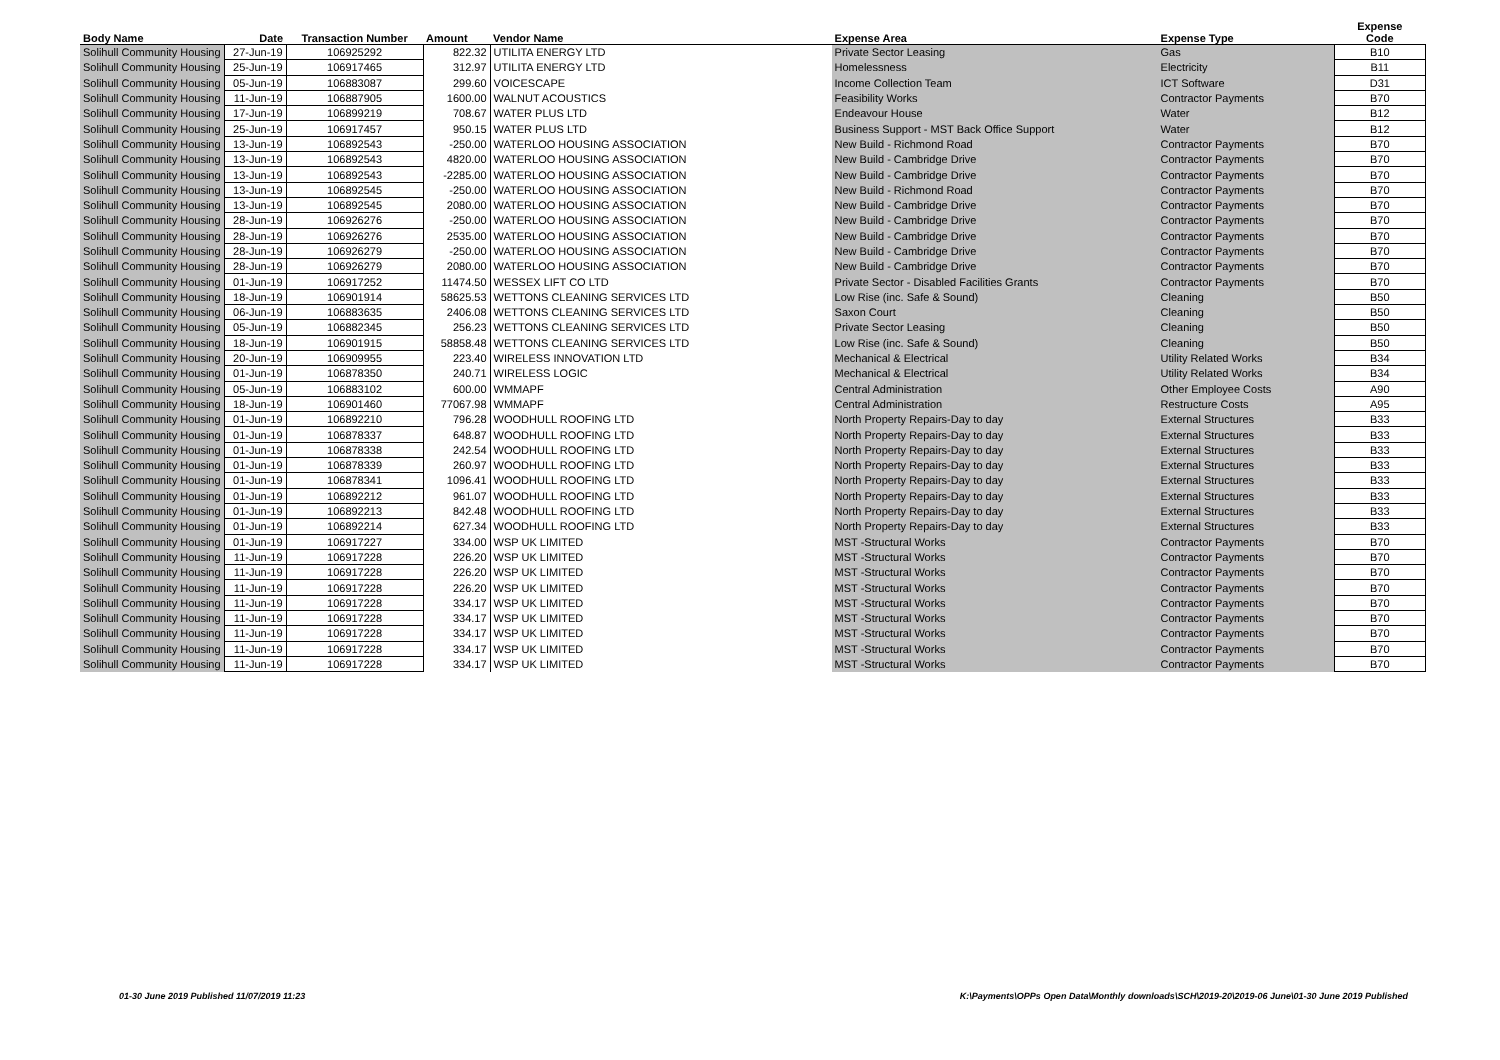| Body Name | Date | Transaction Number | Amount | Vendor Name | Expense Area | Expense Type | Expense Code |
| --- | --- | --- | --- | --- | --- | --- | --- |
| Solihull Community Housing | 27-Jun-19 | 106925292 | 822.32 | UTILITA ENERGY LTD | Private Sector Leasing | Gas | B10 |
| Solihull Community Housing | 25-Jun-19 | 106917465 | 312.97 | UTILITA ENERGY LTD | Homelessness | Electricity | B11 |
| Solihull Community Housing | 05-Jun-19 | 106883087 | 299.60 | VOICESCAPE | Income Collection Team | ICT Software | D31 |
| Solihull Community Housing | 11-Jun-19 | 106887905 | 1600.00 | WALNUT ACOUSTICS | Feasibility Works | Contractor Payments | B70 |
| Solihull Community Housing | 17-Jun-19 | 106899219 | 708.67 | WATER PLUS LTD | Endeavour House | Water | B12 |
| Solihull Community Housing | 25-Jun-19 | 106917457 | 950.15 | WATER PLUS LTD | Business Support - MST Back Office Support | Water | B12 |
| Solihull Community Housing | 13-Jun-19 | 106892543 | -250.00 | WATERLOO HOUSING ASSOCIATION | New Build - Richmond Road | Contractor Payments | B70 |
| Solihull Community Housing | 13-Jun-19 | 106892543 | 4820.00 | WATERLOO HOUSING ASSOCIATION | New Build - Cambridge Drive | Contractor Payments | B70 |
| Solihull Community Housing | 13-Jun-19 | 106892543 | -2285.00 | WATERLOO HOUSING ASSOCIATION | New Build - Cambridge Drive | Contractor Payments | B70 |
| Solihull Community Housing | 13-Jun-19 | 106892545 | -250.00 | WATERLOO HOUSING ASSOCIATION | New Build - Richmond Road | Contractor Payments | B70 |
| Solihull Community Housing | 13-Jun-19 | 106892545 | 2080.00 | WATERLOO HOUSING ASSOCIATION | New Build - Cambridge Drive | Contractor Payments | B70 |
| Solihull Community Housing | 28-Jun-19 | 106926276 | -250.00 | WATERLOO HOUSING ASSOCIATION | New Build - Cambridge Drive | Contractor Payments | B70 |
| Solihull Community Housing | 28-Jun-19 | 106926276 | 2535.00 | WATERLOO HOUSING ASSOCIATION | New Build - Cambridge Drive | Contractor Payments | B70 |
| Solihull Community Housing | 28-Jun-19 | 106926279 | -250.00 | WATERLOO HOUSING ASSOCIATION | New Build - Cambridge Drive | Contractor Payments | B70 |
| Solihull Community Housing | 28-Jun-19 | 106926279 | 2080.00 | WATERLOO HOUSING ASSOCIATION | New Build - Cambridge Drive | Contractor Payments | B70 |
| Solihull Community Housing | 01-Jun-19 | 106917252 | 11474.50 | WESSEX LIFT CO LTD | Private Sector - Disabled Facilities Grants | Contractor Payments | B70 |
| Solihull Community Housing | 18-Jun-19 | 106901914 | 58625.53 | WETTONS CLEANING SERVICES LTD | Low Rise (inc. Safe & Sound) | Cleaning | B50 |
| Solihull Community Housing | 06-Jun-19 | 106883635 | 2406.08 | WETTONS CLEANING SERVICES LTD | Saxon Court | Cleaning | B50 |
| Solihull Community Housing | 05-Jun-19 | 106882345 | 256.23 | WETTONS CLEANING SERVICES LTD | Private Sector Leasing | Cleaning | B50 |
| Solihull Community Housing | 18-Jun-19 | 106901915 | 58858.48 | WETTONS CLEANING SERVICES LTD | Low Rise (inc. Safe & Sound) | Cleaning | B50 |
| Solihull Community Housing | 20-Jun-19 | 106909955 | 223.40 | WIRELESS INNOVATION LTD | Mechanical & Electrical | Utility Related Works | B34 |
| Solihull Community Housing | 01-Jun-19 | 106878350 | 240.71 | WIRELESS LOGIC | Mechanical & Electrical | Utility Related Works | B34 |
| Solihull Community Housing | 05-Jun-19 | 106883102 | 600.00 | WMMAPF | Central Administration | Other Employee Costs | A90 |
| Solihull Community Housing | 18-Jun-19 | 106901460 | 77067.98 | WMMAPF | Central Administration | Restructure Costs | A95 |
| Solihull Community Housing | 01-Jun-19 | 106892210 | 796.28 | WOODHULL ROOFING LTD | North Property Repairs-Day to day | External Structures | B33 |
| Solihull Community Housing | 01-Jun-19 | 106878337 | 648.87 | WOODHULL ROOFING LTD | North Property Repairs-Day to day | External Structures | B33 |
| Solihull Community Housing | 01-Jun-19 | 106878338 | 242.54 | WOODHULL ROOFING LTD | North Property Repairs-Day to day | External Structures | B33 |
| Solihull Community Housing | 01-Jun-19 | 106878339 | 260.97 | WOODHULL ROOFING LTD | North Property Repairs-Day to day | External Structures | B33 |
| Solihull Community Housing | 01-Jun-19 | 106878341 | 1096.41 | WOODHULL ROOFING LTD | North Property Repairs-Day to day | External Structures | B33 |
| Solihull Community Housing | 01-Jun-19 | 106892212 | 961.07 | WOODHULL ROOFING LTD | North Property Repairs-Day to day | External Structures | B33 |
| Solihull Community Housing | 01-Jun-19 | 106892213 | 842.48 | WOODHULL ROOFING LTD | North Property Repairs-Day to day | External Structures | B33 |
| Solihull Community Housing | 01-Jun-19 | 106892214 | 627.34 | WOODHULL ROOFING LTD | North Property Repairs-Day to day | External Structures | B33 |
| Solihull Community Housing | 01-Jun-19 | 106917227 | 334.00 | WSP UK LIMITED | MST -Structural Works | Contractor Payments | B70 |
| Solihull Community Housing | 11-Jun-19 | 106917228 | 226.20 | WSP UK LIMITED | MST -Structural Works | Contractor Payments | B70 |
| Solihull Community Housing | 11-Jun-19 | 106917228 | 226.20 | WSP UK LIMITED | MST -Structural Works | Contractor Payments | B70 |
| Solihull Community Housing | 11-Jun-19 | 106917228 | 226.20 | WSP UK LIMITED | MST -Structural Works | Contractor Payments | B70 |
| Solihull Community Housing | 11-Jun-19 | 106917228 | 334.17 | WSP UK LIMITED | MST -Structural Works | Contractor Payments | B70 |
| Solihull Community Housing | 11-Jun-19 | 106917228 | 334.17 | WSP UK LIMITED | MST -Structural Works | Contractor Payments | B70 |
| Solihull Community Housing | 11-Jun-19 | 106917228 | 334.17 | WSP UK LIMITED | MST -Structural Works | Contractor Payments | B70 |
| Solihull Community Housing | 11-Jun-19 | 106917228 | 334.17 | WSP UK LIMITED | MST -Structural Works | Contractor Payments | B70 |
| Solihull Community Housing | 11-Jun-19 | 106917228 | 334.17 | WSP UK LIMITED | MST -Structural Works | Contractor Payments | B70 |
01-30 June 2019 Published 11/07/2019 11:23
K:\Payments\OPPs Open Data\Monthly downloads\SCH\2019-20\2019-06 June\01-30 June 2019 Published